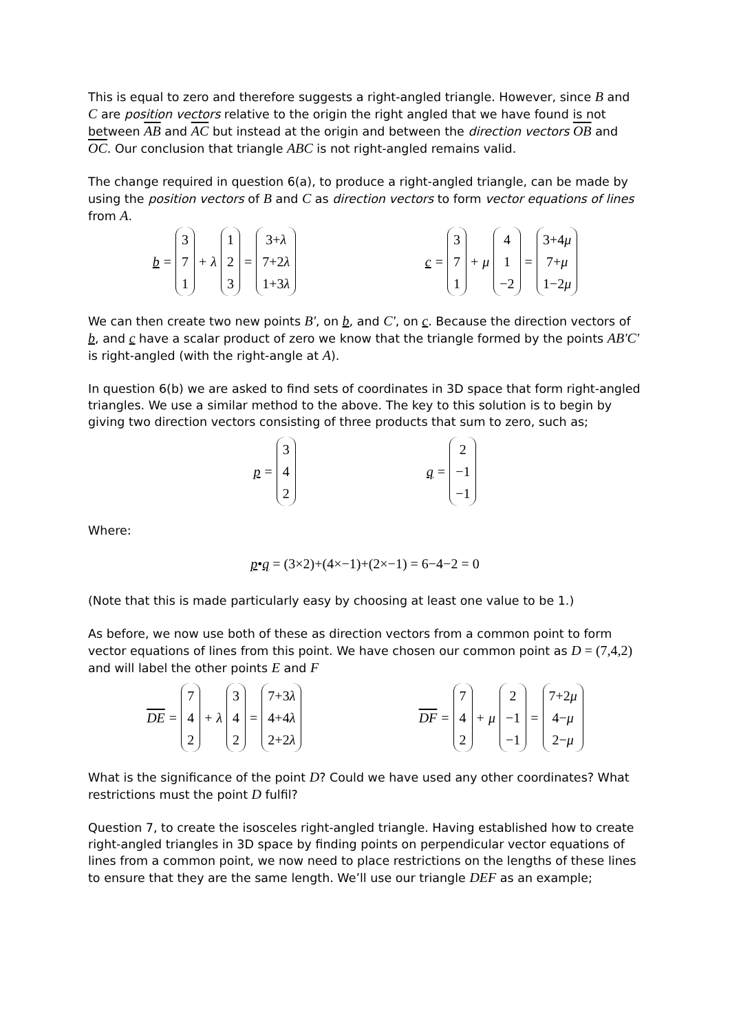This is equal to zero and therefore suggests a right-angled triangle. However, since B and C are position vectors relative to the origin the right angled that we have found is not between AB and AC but instead at the origin and between the direction vectors OB and OC. Our conclusion that triangle ABC is not right-angled remains valid.
The change required in question 6(a), to produce a right-angled triangle, can be made by using the position vectors of B and C as direction vectors to form vector equations of lines from A.
b = 3 7 1 + λ 1 2 3 = 3+λ 7+2λ 1+3λ
c = 3 7 1 + μ 4 1 −2 = 3+4μ 7+μ 1−2μ
We can then create two new points B', on b, and C', on c. Because the direction vectors of b, and c have a scalar product of zero we know that the triangle formed by the points AB'C' is right-angled (with the right-angle at A).
In question 6(b) we are asked to find sets of coordinates in 3D space that form right-angled triangles. We use a similar method to the above. The key to this solution is to begin by giving two direction vectors consisting of three products that sum to zero, such as;
p = 3 4 2
q = 2 −1 −1
Where:
p•q = (3×2)+(4×−1)+(2×−1) = 6−4−2 = 0
(Note that this is made particularly easy by choosing at least one value to be 1.)
As before, we now use both of these as direction vectors from a common point to form vector equations of lines from this point. We have chosen our common point as D = (7,4,2) and will label the other points E and F
DE = 7 4 2 + λ 3 4 2 = 7+3λ 4+4λ 2+2λ
DF = 7 4 2 + μ 2 −1 −1 = 7+2μ 4−μ 2−μ
What is the significance of the point D? Could we have used any other coordinates? What restrictions must the point D fulfil?
Question 7, to create the isosceles right-angled triangle. Having established how to create right-angled triangles in 3D space by finding points on perpendicular vector equations of lines from a common point, we now need to place restrictions on the lengths of these lines to ensure that they are the same length. We’ll use our triangle DEF as an example;